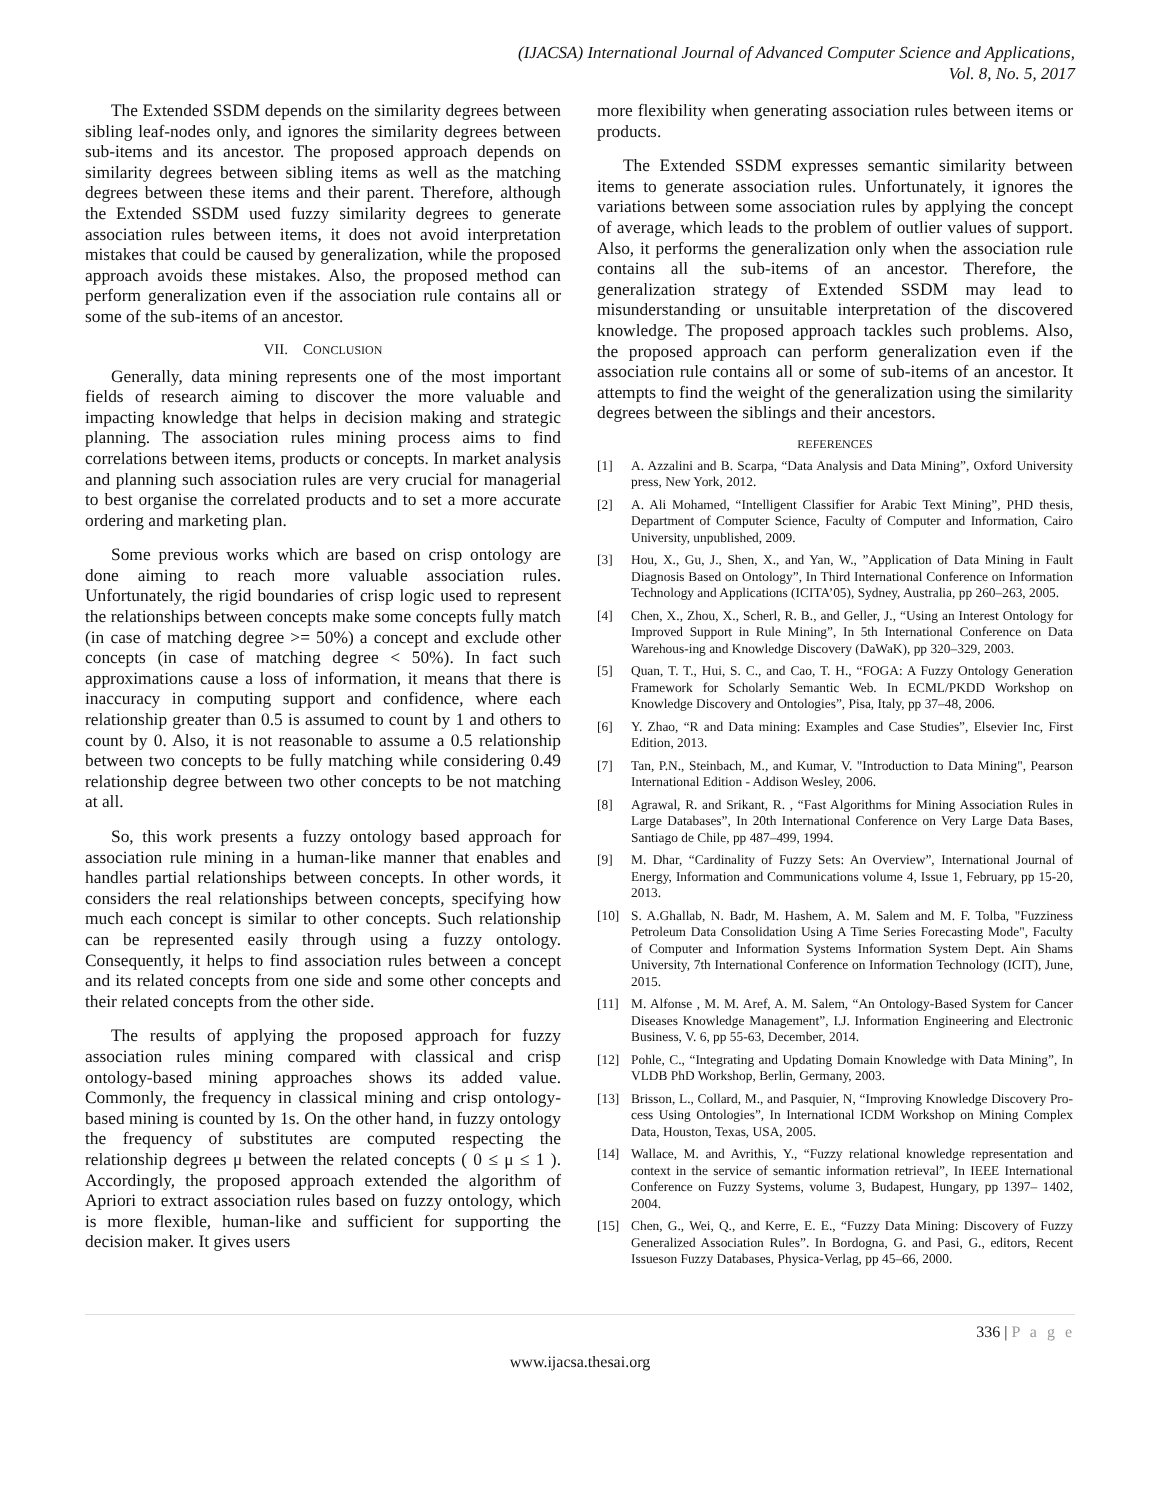(IJACSA) International Journal of Advanced Computer Science and Applications,
Vol. 8, No. 5, 2017
The Extended SSDM depends on the similarity degrees between sibling leaf-nodes only, and ignores the similarity degrees between sub-items and its ancestor. The proposed approach depends on similarity degrees between sibling items as well as the matching degrees between these items and their parent. Therefore, although the Extended SSDM used fuzzy similarity degrees to generate association rules between items, it does not avoid interpretation mistakes that could be caused by generalization, while the proposed approach avoids these mistakes. Also, the proposed method can perform generalization even if the association rule contains all or some of the sub-items of an ancestor.
VII. CONCLUSION
Generally, data mining represents one of the most important fields of research aiming to discover the more valuable and impacting knowledge that helps in decision making and strategic planning. The association rules mining process aims to find correlations between items, products or concepts. In market analysis and planning such association rules are very crucial for managerial to best organise the correlated products and to set a more accurate ordering and marketing plan.
Some previous works which are based on crisp ontology are done aiming to reach more valuable association rules. Unfortunately, the rigid boundaries of crisp logic used to represent the relationships between concepts make some concepts fully match (in case of matching degree >= 50%) a concept and exclude other concepts (in case of matching degree < 50%). In fact such approximations cause a loss of information, it means that there is inaccuracy in computing support and confidence, where each relationship greater than 0.5 is assumed to count by 1 and others to count by 0. Also, it is not reasonable to assume a 0.5 relationship between two concepts to be fully matching while considering 0.49 relationship degree between two other concepts to be not matching at all.
So, this work presents a fuzzy ontology based approach for association rule mining in a human-like manner that enables and handles partial relationships between concepts. In other words, it considers the real relationships between concepts, specifying how much each concept is similar to other concepts. Such relationship can be represented easily through using a fuzzy ontology. Consequently, it helps to find association rules between a concept and its related concepts from one side and some other concepts and their related concepts from the other side.
The results of applying the proposed approach for fuzzy association rules mining compared with classical and crisp ontology-based mining approaches shows its added value. Commonly, the frequency in classical mining and crisp ontology-based mining is counted by 1s. On the other hand, in fuzzy ontology the frequency of substitutes are computed respecting the relationship degrees μ between the related concepts ( 0 ≤ μ ≤ 1 ). Accordingly, the proposed approach extended the algorithm of Apriori to extract association rules based on fuzzy ontology, which is more flexible, human-like and sufficient for supporting the decision maker. It gives users
more flexibility when generating association rules between items or products.
The Extended SSDM expresses semantic similarity between items to generate association rules. Unfortunately, it ignores the variations between some association rules by applying the concept of average, which leads to the problem of outlier values of support. Also, it performs the generalization only when the association rule contains all the sub-items of an ancestor. Therefore, the generalization strategy of Extended SSDM may lead to misunderstanding or unsuitable interpretation of the discovered knowledge. The proposed approach tackles such problems. Also, the proposed approach can perform generalization even if the association rule contains all or some of sub-items of an ancestor. It attempts to find the weight of the generalization using the similarity degrees between the siblings and their ancestors.
REFERENCES
[1] A. Azzalini and B. Scarpa, “Data Analysis and Data Mining”, Oxford University press, New York, 2012.
[2] A. Ali Mohamed, “Intelligent Classifier for Arabic Text Mining”, PHD thesis, Department of Computer Science, Faculty of Computer and Information, Cairo University, unpublished, 2009.
[3] Hou, X., Gu, J., Shen, X., and Yan, W., ”Application of Data Mining in Fault Diagnosis Based on Ontology”, In Third International Conference on Information Technology and Applications (ICITA’05), Sydney, Australia, pp 260–263, 2005.
[4] Chen, X., Zhou, X., Scherl, R. B., and Geller, J., “Using an Interest Ontology for Improved Support in Rule Mining”, In 5th International Conference on Data Warehous-ing and Knowledge Discovery (DaWaK), pp 320–329, 2003.
[5] Quan, T. T., Hui, S. C., and Cao, T. H., “FOGA: A Fuzzy Ontology Generation Framework for Scholarly Semantic Web. In ECML/PKDD Workshop on Knowledge Discovery and Ontologies”, Pisa, Italy, pp 37–48, 2006.
[6] Y. Zhao, “R and Data mining: Examples and Case Studies”, Elsevier Inc, First Edition, 2013.
[7] Tan, P.N., Steinbach, M., and Kumar, V. "Introduction to Data Mining", Pearson International Edition - Addison Wesley, 2006.
[8] Agrawal, R. and Srikant, R. , “Fast Algorithms for Mining Association Rules in Large Databases”, In 20th International Conference on Very Large Data Bases, Santiago de Chile, pp 487–499, 1994.
[9] M. Dhar, “Cardinality of Fuzzy Sets: An Overview”, International Journal of Energy, Information and Communications volume 4, Issue 1, February, pp 15-20, 2013.
[10] S. A.Ghallab, N. Badr, M. Hashem, A. M. Salem and M. F. Tolba, "Fuzziness Petroleum Data Consolidation Using A Time Series Forecasting Mode", Faculty of Computer and Information Systems Information System Dept. Ain Shams University, 7th International Conference on Information Technology (ICIT), June, 2015.
[11] M. Alfonse , M. M. Aref, A. M. Salem, “An Ontology-Based System for Cancer Diseases Knowledge Management”, I.J. Information Engineering and Electronic Business, V. 6, pp 55-63, December, 2014.
[12] Pohle, C., “Integrating and Updating Domain Knowledge with Data Mining”, In VLDB PhD Workshop, Berlin, Germany, 2003.
[13] Brisson, L., Collard, M., and Pasquier, N, “Improving Knowledge Discovery Pro-cess Using Ontologies”, In International ICDM Workshop on Mining Complex Data, Houston, Texas, USA, 2005.
[14] Wallace, M. and Avrithis, Y., “Fuzzy relational knowledge representation and context in the service of semantic information retrieval”, In IEEE International Conference on Fuzzy Systems, volume 3, Budapest, Hungary, pp 1397– 1402, 2004.
[15] Chen, G., Wei, Q., and Kerre, E. E., “Fuzzy Data Mining: Discovery of Fuzzy Generalized Association Rules”. In Bordogna, G. and Pasi, G., editors, Recent Issueson Fuzzy Databases, Physica-Verlag, pp 45–66, 2000.
336 | P a g e
www.ijacsa.thesai.org